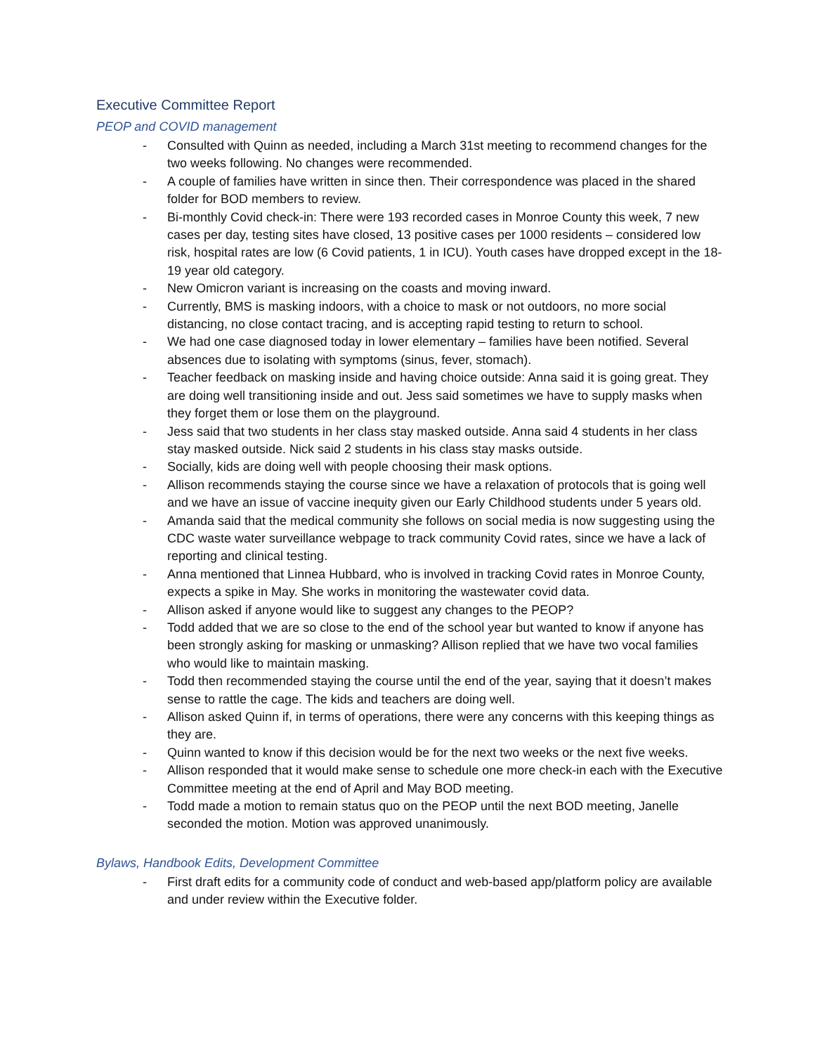Executive Committee Report
PEOP and COVID management
- Consulted with Quinn as needed, including a March 31st meeting to recommend changes for the two weeks following. No changes were recommended.
- A couple of families have written in since then. Their correspondence was placed in the shared folder for BOD members to review.
- Bi-monthly Covid check-in: There were 193 recorded cases in Monroe County this week, 7 new cases per day, testing sites have closed, 13 positive cases per 1000 residents – considered low risk, hospital rates are low (6 Covid patients, 1 in ICU). Youth cases have dropped except in the 18-19 year old category.
- New Omicron variant is increasing on the coasts and moving inward.
- Currently, BMS is masking indoors, with a choice to mask or not outdoors, no more social distancing, no close contact tracing, and is accepting rapid testing to return to school.
- We had one case diagnosed today in lower elementary – families have been notified. Several absences due to isolating with symptoms (sinus, fever, stomach).
- Teacher feedback on masking inside and having choice outside: Anna said it is going great. They are doing well transitioning inside and out. Jess said sometimes we have to supply masks when they forget them or lose them on the playground.
- Jess said that two students in her class stay masked outside. Anna said 4 students in her class stay masked outside. Nick said 2 students in his class stay masks outside.
- Socially, kids are doing well with people choosing their mask options.
- Allison recommends staying the course since we have a relaxation of protocols that is going well and we have an issue of vaccine inequity given our Early Childhood students under 5 years old.
- Amanda said that the medical community she follows on social media is now suggesting using the CDC waste water surveillance webpage to track community Covid rates, since we have a lack of reporting and clinical testing.
- Anna mentioned that Linnea Hubbard, who is involved in tracking Covid rates in Monroe County, expects a spike in May. She works in monitoring the wastewater covid data.
- Allison asked if anyone would like to suggest any changes to the PEOP?
- Todd added that we are so close to the end of the school year but wanted to know if anyone has been strongly asking for masking or unmasking? Allison replied that we have two vocal families who would like to maintain masking.
- Todd then recommended staying the course until the end of the year, saying that it doesn’t makes sense to rattle the cage. The kids and teachers are doing well.
- Allison asked Quinn if, in terms of operations, there were any concerns with this keeping things as they are.
- Quinn wanted to know if this decision would be for the next two weeks or the next five weeks.
- Allison responded that it would make sense to schedule one more check-in each with the Executive Committee meeting at the end of April and May BOD meeting.
- Todd made a motion to remain status quo on the PEOP until the next BOD meeting, Janelle seconded the motion. Motion was approved unanimously.
Bylaws, Handbook Edits, Development Committee
- First draft edits for a community code of conduct and web-based app/platform policy are available and under review within the Executive folder.